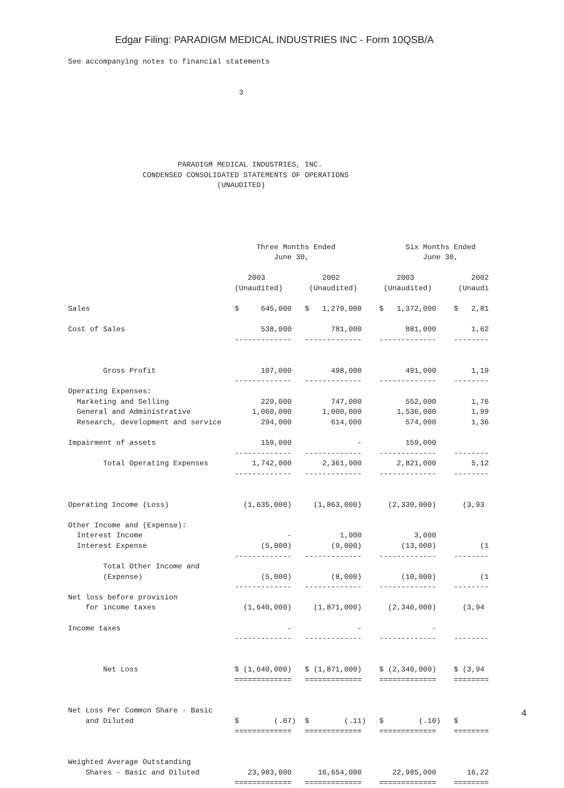Edgar Filing: PARADIGM MEDICAL INDUSTRIES INC - Form 10QSB/A
See accompanying notes to financial statements


                                       3






                         PARADIGM MEDICAL INDUSTRIES, INC.
                 CONDENSED CONSOLIDATED STATEMENTS OF OPERATIONS
                                  (UNAUDITED)





                                           Three Months Ended                Six Months Ended
                                               June 30,                          June 30,

                                         2003             2002             2003             2002
                                      (Unaudited)      (Unaudited)      (Unaudited)      (Unaudi

Sales                                 $     645,000   $   1,279,000    $   1,372,000    $   2,81

Cost of Sales                               538,000         781,000          881,000        1,62
                                      -------------   -------------    -------------    --------


        Gross Profit                        107,000         498,000          491,000        1,19
                                      -------------   -------------    -------------    --------
Operating Expenses:
  Marketing and Selling                     229,000         747,000          552,000        1,76
  General and Administrative              1,060,000       1,000,000        1,536,000        1,99
  Research, development and service         294,000         614,000          574,000        1,36

Impairment of assets                        159,000               -          159,000
                                      -------------   -------------    -------------    --------
        Total Operating Expenses          1,742,000       2,361,000        2,821,000        5,12
                                      -------------   -------------    -------------    --------


Operating Income (Loss)                 (1,635,000)     (1,863,000)      (2,330,000)      (3,93

Other Income and (Expense):
  Interest Income                                 -           1,000            3,000
  Interest Expense                          (5,000)         (9,000)         (13,000)          (1
                                      -------------   -------------    -------------    --------
        Total Other Income and
        (Expense)                           (5,000)         (8,000)         (10,000)          (1
                                      -------------   -------------    -------------    --------
Net loss before provision
    for income taxes                    (1,640,000)     (1,871,000)      (2,340,000)      (3,94

Income taxes                                      -               -                -
                                      -------------   -------------    -------------    --------


        Net Loss                      $ (1,640,000)   $ (1,871,000)    $ (2,340,000)    $ (3,94
                                      =============   =============    =============    ========


Net Loss Per Common Share - Basic
    and Diluted                       $        (.07)  $        (.11)   $        (.10)   $
                                      =============   =============    =============    ========


Weighted Average Outstanding
    Shares - Basic and Diluted           23,983,000      16,654,000       22,985,000       16,22
                                      =============   =============    =============    ========
4